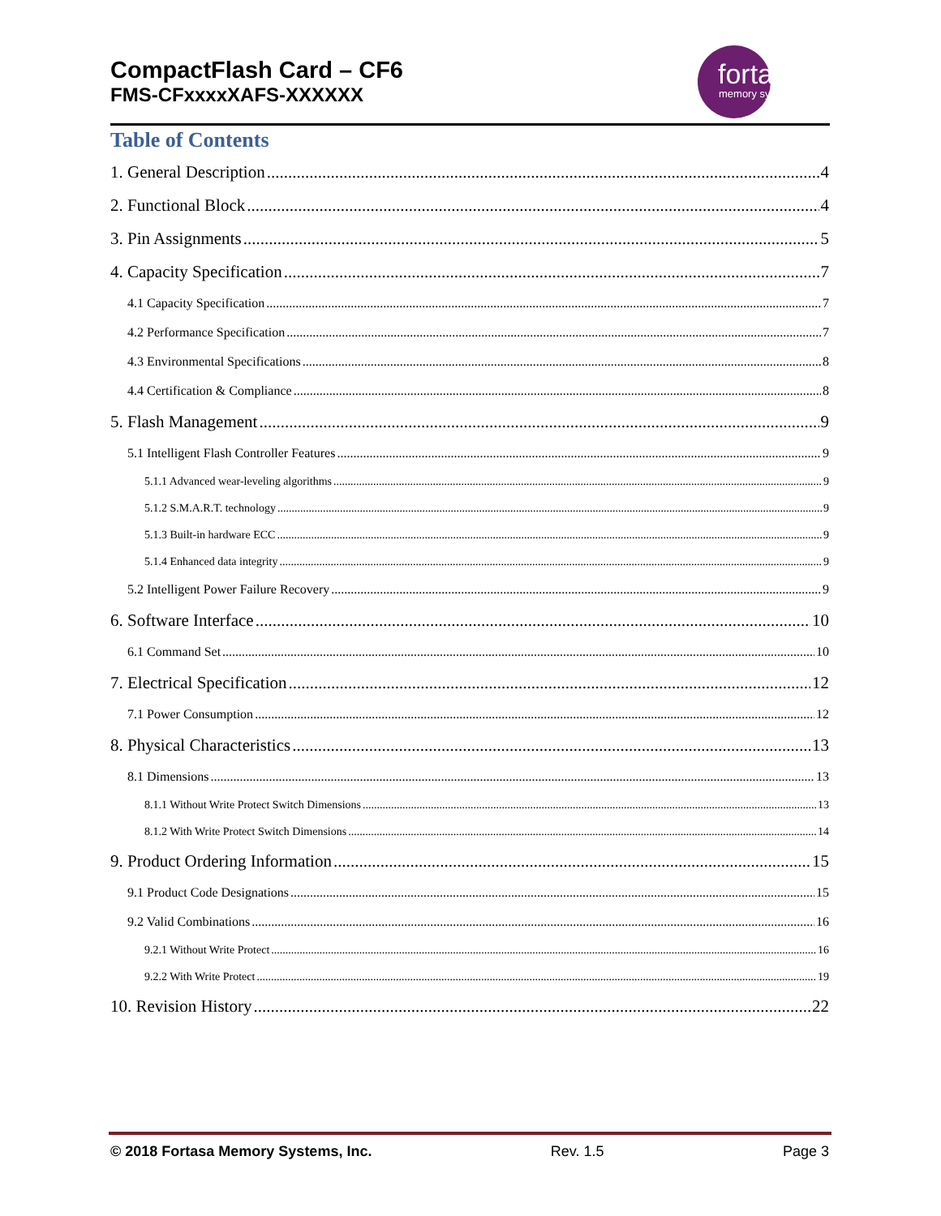CompactFlash Card – CF6
FMS-CFxxxxXAFS-XXXXXX
fortasa
memory systems
Table of Contents
1. General Description 4
2. Functional Block 4
3. Pin Assignments 5
4. Capacity Specification 7
4.1 Capacity Specification 7
4.2 Performance Specification 7
4.3 Environmental Specifications 8
4.4 Certification & Compliance 8
5. Flash Management 9
5.1 Intelligent Flash Controller Features 9
5.1.1 Advanced wear-leveling algorithms 9
5.1.2 S.M.A.R.T. technology 9
5.1.3 Built-in hardware ECC 9
5.1.4 Enhanced data integrity 9
5.2 Intelligent Power Failure Recovery 9
6. Software Interface 10
6.1 Command Set 10
7. Electrical Specification 12
7.1 Power Consumption 12
8. Physical Characteristics 13
8.1 Dimensions 13
8.1.1 Without Write Protect Switch Dimensions 13
8.1.2 With Write Protect Switch Dimensions 14
9. Product Ordering Information 15
9.1 Product Code Designations 15
9.2 Valid Combinations 16
9.2.1 Without Write Protect 16
9.2.2 With Write Protect 19
10. Revision History 22
© 2018 Fortasa Memory Systems, Inc. Rev. 1.5 Page 3